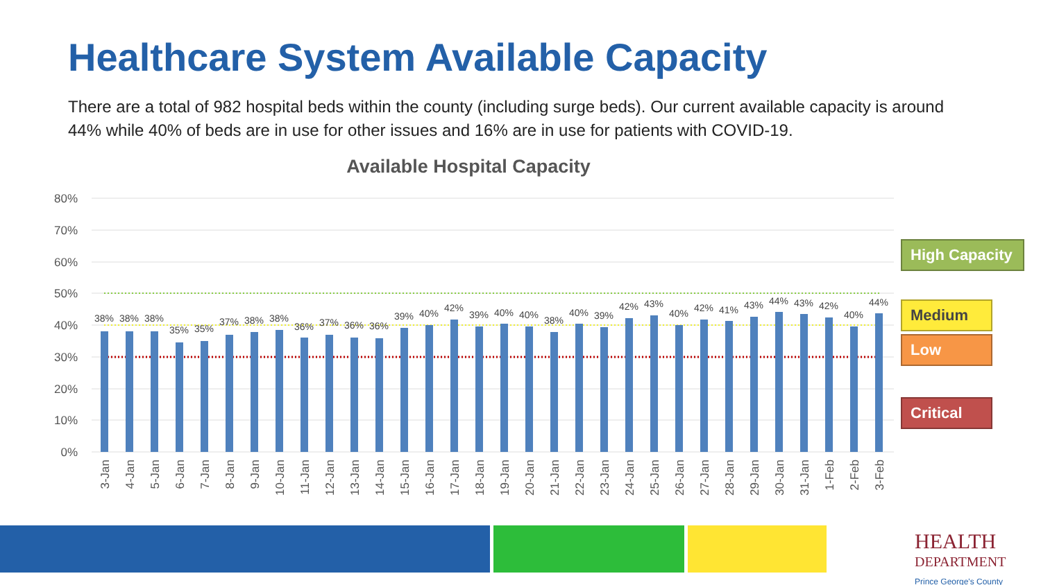Healthcare System Available Capacity
There are a total of 982 hospital beds within the county (including surge beds). Our current available capacity is around 44% while 40% of beds are in use for other issues and 16% are in use for patients with COVID-19.
Available Hospital Capacity
80%
70%
60%
50%
40%
30%
20%
10%
0%
38%
38%
38%
35%
35%
37%
38%
38%
36%
37%
36%
36%
39%
40%
42%
39%
40%
40%
38%
40%
39%
42%
43%
40%
42%
41%
43%
44%
43%
42%
40%
44%
3-Jan
4-Jan
5-Jan
6-Jan
7-Jan
8-Jan
9-Jan
10-Jan
11-Jan
12-Jan
13-Jan
14-Jan
15-Jan
16-Jan
17-Jan
18-Jan
19-Jan
20-Jan
21-Jan
22-Jan
23-Jan
24-Jan
25-Jan
26-Jan
27-Jan
28-Jan
29-Jan
30-Jan
31-Jan
1-Feb
2-Feb
3-Feb
High Capacity
Medium
Low
Critical
HEALTH
DEPARTMENT
Prince George's County